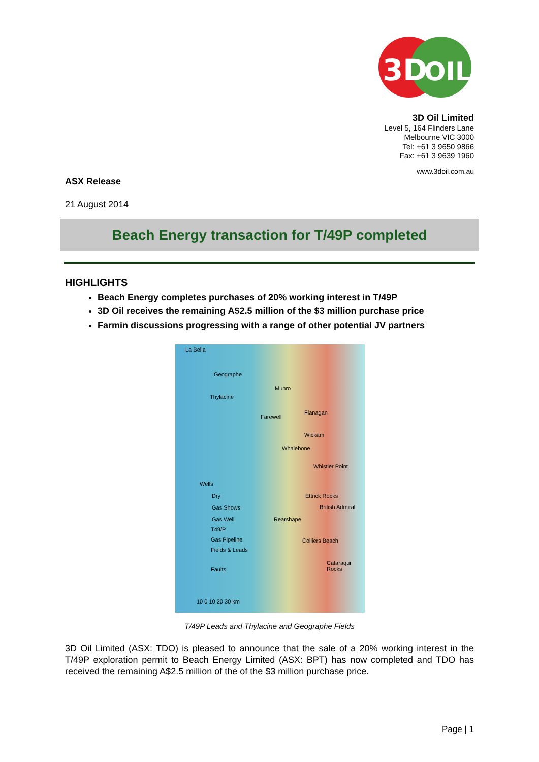3D
OIL
3D Oil Limited
Level 5, 164 Flinders Lane
Melbourne VIC 3000
Tel: +61 3 9650 9866
Fax: +61 3 9639 1960
www.3doil.com.au
ASX Release
21 August 2014
Beach Energy transaction for T/49P completed
HIGHLIGHTS
Beach Energy completes purchases of 20% working interest in T/49P
3D Oil receives the remaining A$2.5 million of the $3 million purchase price
Farmin discussions progressing with a range of other potential JV partners
La Bella
Geographe
Thylacine
Munro
Farewell
Flanagan
Wickam
Whalebone
Whistler Point
Ettrick Rocks
British Admiral
Rearshape
Colliers Beach
Cataraqui Rocks
Wells
Dry
Gas Shows
Gas Well
T49/P
Gas Pipeline
Fields & Leads
Faults
10 0 10 20 30 km
T/49P Leads and Thylacine and Geographe Fields
3D Oil Limited (ASX: TDO) is pleased to announce that the sale of a 20% working interest in the T/49P exploration permit to Beach Energy Limited (ASX: BPT) has now completed and TDO has received the remaining A$2.5 million of the of the $3 million purchase price.
Page | 1